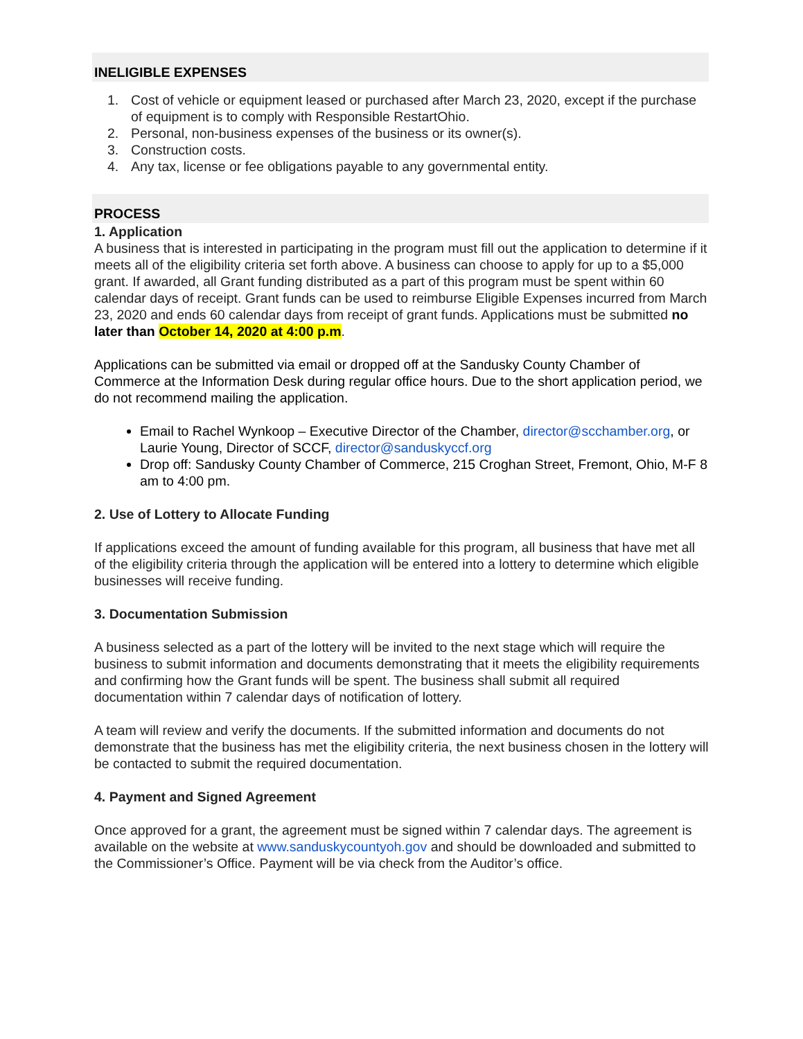INELIGIBLE EXPENSES
1. Cost of vehicle or equipment leased or purchased after March 23, 2020, except if the purchase of equipment is to comply with Responsible RestartOhio.
2. Personal, non-business expenses of the business or its owner(s).
3. Construction costs.
4. Any tax, license or fee obligations payable to any governmental entity.
PROCESS
1. Application
A business that is interested in participating in the program must fill out the application to determine if it meets all of the eligibility criteria set forth above. A business can choose to apply for up to a $5,000 grant. If awarded, all Grant funding distributed as a part of this program must be spent within 60 calendar days of receipt. Grant funds can be used to reimburse Eligible Expenses incurred from March 23, 2020 and ends 60 calendar days from receipt of grant funds. Applications must be submitted no later than October 14, 2020 at 4:00 p.m.
Applications can be submitted via email or dropped off at the Sandusky County Chamber of Commerce at the Information Desk during regular office hours. Due to the short application period, we do not recommend mailing the application.
Email to Rachel Wynkoop – Executive Director of the Chamber, director@scchamber.org, or Laurie Young, Director of SCCF, director@sanduskyccf.org
Drop off: Sandusky County Chamber of Commerce, 215 Croghan Street, Fremont, Ohio, M-F 8 am to 4:00 pm.
2. Use of Lottery to Allocate Funding
If applications exceed the amount of funding available for this program, all business that have met all of the eligibility criteria through the application will be entered into a lottery to determine which eligible businesses will receive funding.
3. Documentation Submission
A business selected as a part of the lottery will be invited to the next stage which will require the business to submit information and documents demonstrating that it meets the eligibility requirements and confirming how the Grant funds will be spent. The business shall submit all required documentation within 7 calendar days of notification of lottery.
A team will review and verify the documents. If the submitted information and documents do not demonstrate that the business has met the eligibility criteria, the next business chosen in the lottery will be contacted to submit the required documentation.
4. Payment and Signed Agreement
Once approved for a grant, the agreement must be signed within 7 calendar days. The agreement is available on the website at www.sanduskycountyoh.gov and should be downloaded and submitted to the Commissioner’s Office. Payment will be via check from the Auditor’s office.